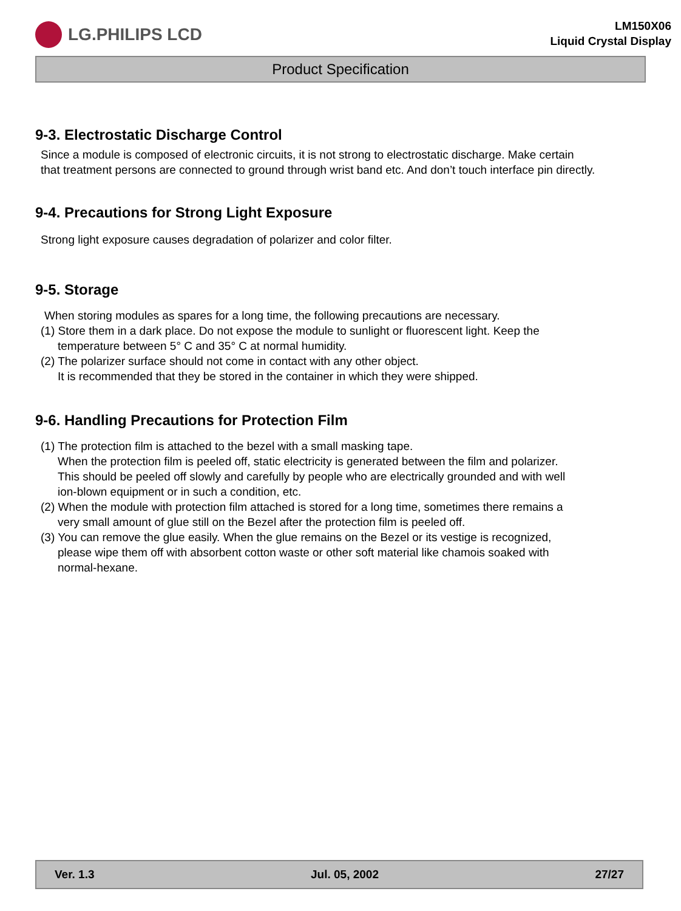LG.PHILIPS LCD
LM150X06
Liquid Crystal Display
Product Specification
9-3. Electrostatic Discharge Control
Since a module is composed of electronic circuits, it is not strong to electrostatic discharge. Make certain
that treatment persons are connected to ground through wrist band etc. And don’t touch interface pin directly.
9-4. Precautions for Strong Light Exposure
Strong light exposure causes degradation of polarizer and color filter.
9-5. Storage
When storing modules as spares for a long time, the following precautions are necessary.
(1) Store them in a dark place. Do not expose the module to sunlight or fluorescent light. Keep the
temperature between 5° C and 35° C at normal humidity.
(2) The polarizer surface should not come in contact with any other object.
It is recommended that they be stored in the container in which they were shipped.
9-6. Handling Precautions for Protection Film
(1) The protection film is attached to the bezel with a small masking tape.
When the protection film is peeled off, static electricity is generated between the film and polarizer.
This should be peeled off slowly and carefully by people who are electrically grounded and with well
ion-blown equipment or in such a condition, etc.
(2) When the module with protection film attached is stored for a long time, sometimes there remains a
very small amount of glue still on the Bezel after the protection film is peeled off.
(3) You can remove the glue easily. When the glue remains on the Bezel or its vestige is recognized,
please wipe them off with absorbent cotton waste or other soft material like chamois soaked with
normal-hexane.
Ver. 1.3 Jul. 05, 2002 27/27